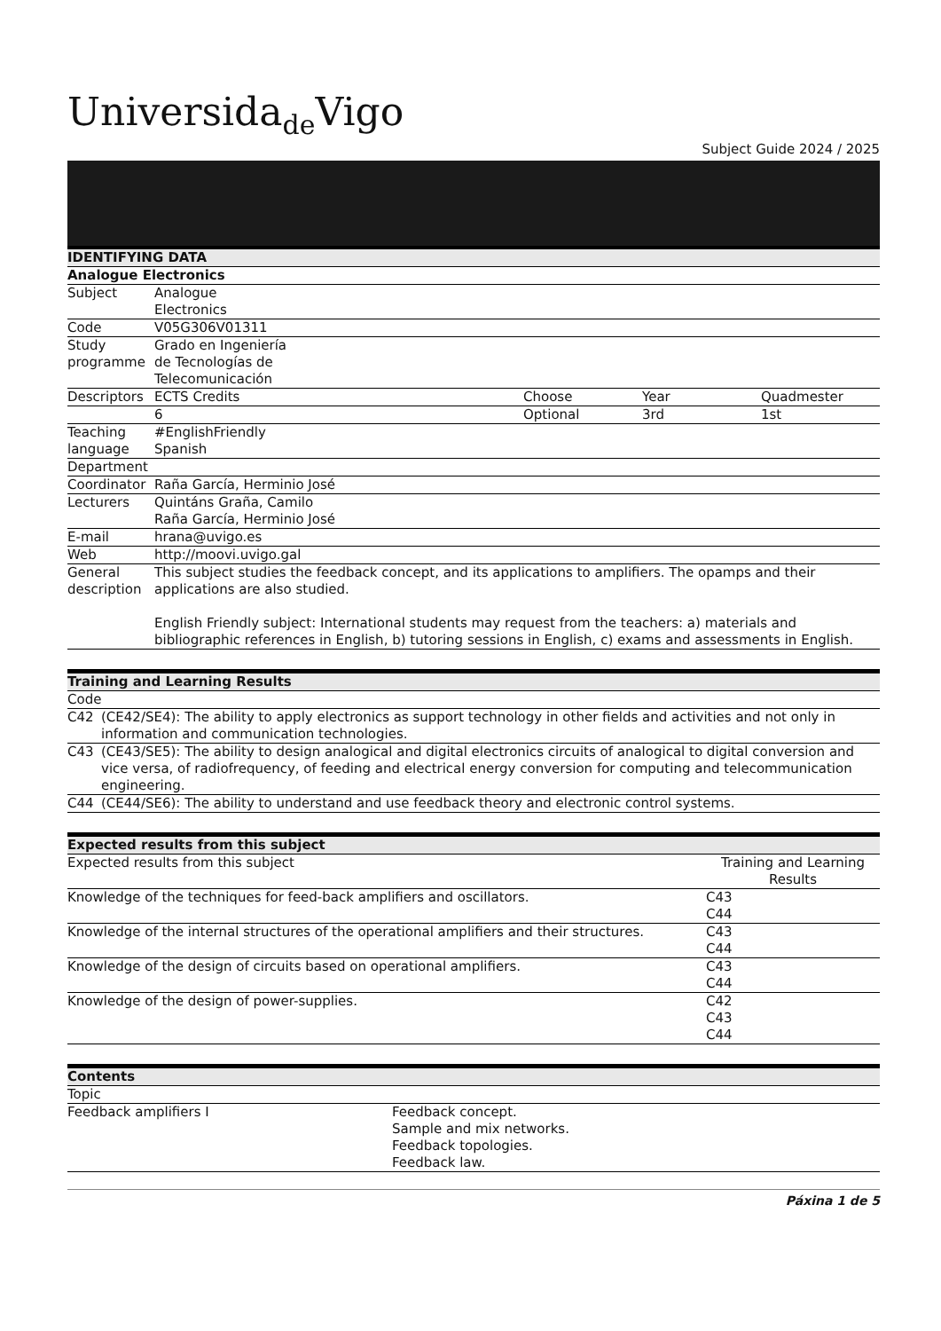Universida<sub>de</sub>Vigo
Subject Guide 2024 / 2025
| IDENTIFYING DATA | | | | |
| --- | --- | --- | --- | --- |
| Analogue Electronics | | | | |
| Subject | Analogue Electronics | | | |
| Code | V05G306V01311 | | | |
| Study programme | Grado en Ingeniería de Tecnologías de Telecomunicación | | | |
| Descriptors | ECTS Credits | Choose | Year | Quadmester |
| | 6 | Optional | 3rd | 1st |
| Teaching language | #EnglishFriendly Spanish | | | |
| Department | | | | |
| Coordinator | Raña García, Herminio José | | | |
| Lecturers | Quintáns Graña, Camilo Raña García, Herminio José | | | |
| E-mail | hrana@uvigo.es | | | |
| Web | http://moovi.uvigo.gal | | | |
| General description | This subject studies the feedback concept, and its applications to amplifiers. The opamps and their applications are also studied. English Friendly subject: International students may request from the teachers: a) materials and bibliographic references in English, b) tutoring sessions in English, c) exams and assessments in English. | | | |
| Training and Learning Results | |
| --- | --- |
| Code | |
| C42 | (CE42/SE4): The ability to apply electronics as support technology in other fields and activities and not only in information and communication technologies. |
| C43 | (CE43/SE5): The ability to design analogical and digital electronics circuits of analogical to digital conversion and vice versa, of radiofrequency, of feeding and electrical energy conversion for computing and telecommunication engineering. |
| C44 | (CE44/SE6): The ability to understand and use feedback theory and electronic control systems. |
| Expected results from this subject | |
| --- | --- |
| Expected results from this subject | Training and Learning Results |
| Knowledge of the techniques for feed-back amplifiers and oscillators. | C43 C44 |
| Knowledge of the internal structures of the operational amplifiers and their structures. | C43 C44 |
| Knowledge of the design of circuits based on operational amplifiers. | C43 C44 |
| Knowledge of the design of power-supplies. | C42 C43 C44 |
| Contents | |
| --- | --- |
| Topic | |
| Feedback amplifiers I | Feedback concept. Sample and mix networks. Feedback topologies. Feedback law. |
Páxina 1 de 5